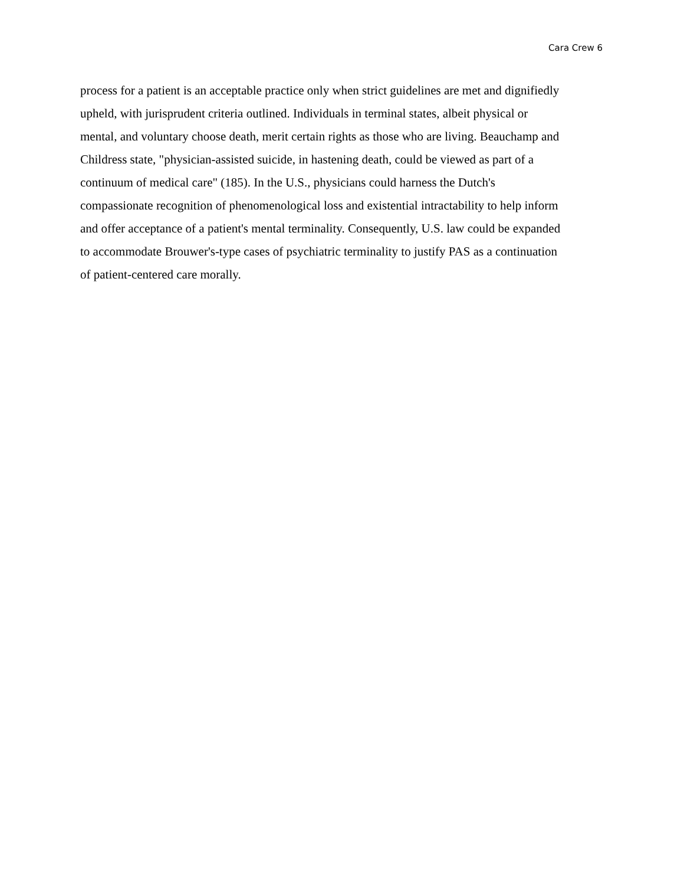Cara Crew 6
process for a patient is an acceptable practice only when strict guidelines are met and dignifiedly
upheld, with jurisprudent criteria outlined. Individuals in terminal states, albeit physical or
mental, and voluntary choose death, merit certain rights as those who are living. Beauchamp and
Childress state, "physician-assisted suicide, in hastening death, could be viewed as part of a
continuum of medical care" (185). In the U.S., physicians could harness the Dutch's
compassionate recognition of phenomenological loss and existential intractability to help inform
and offer acceptance of a patient's mental terminality. Consequently, U.S. law could be expanded
to accommodate Brouwer's-type cases of psychiatric terminality to justify PAS as a continuation
of patient-centered care morally.